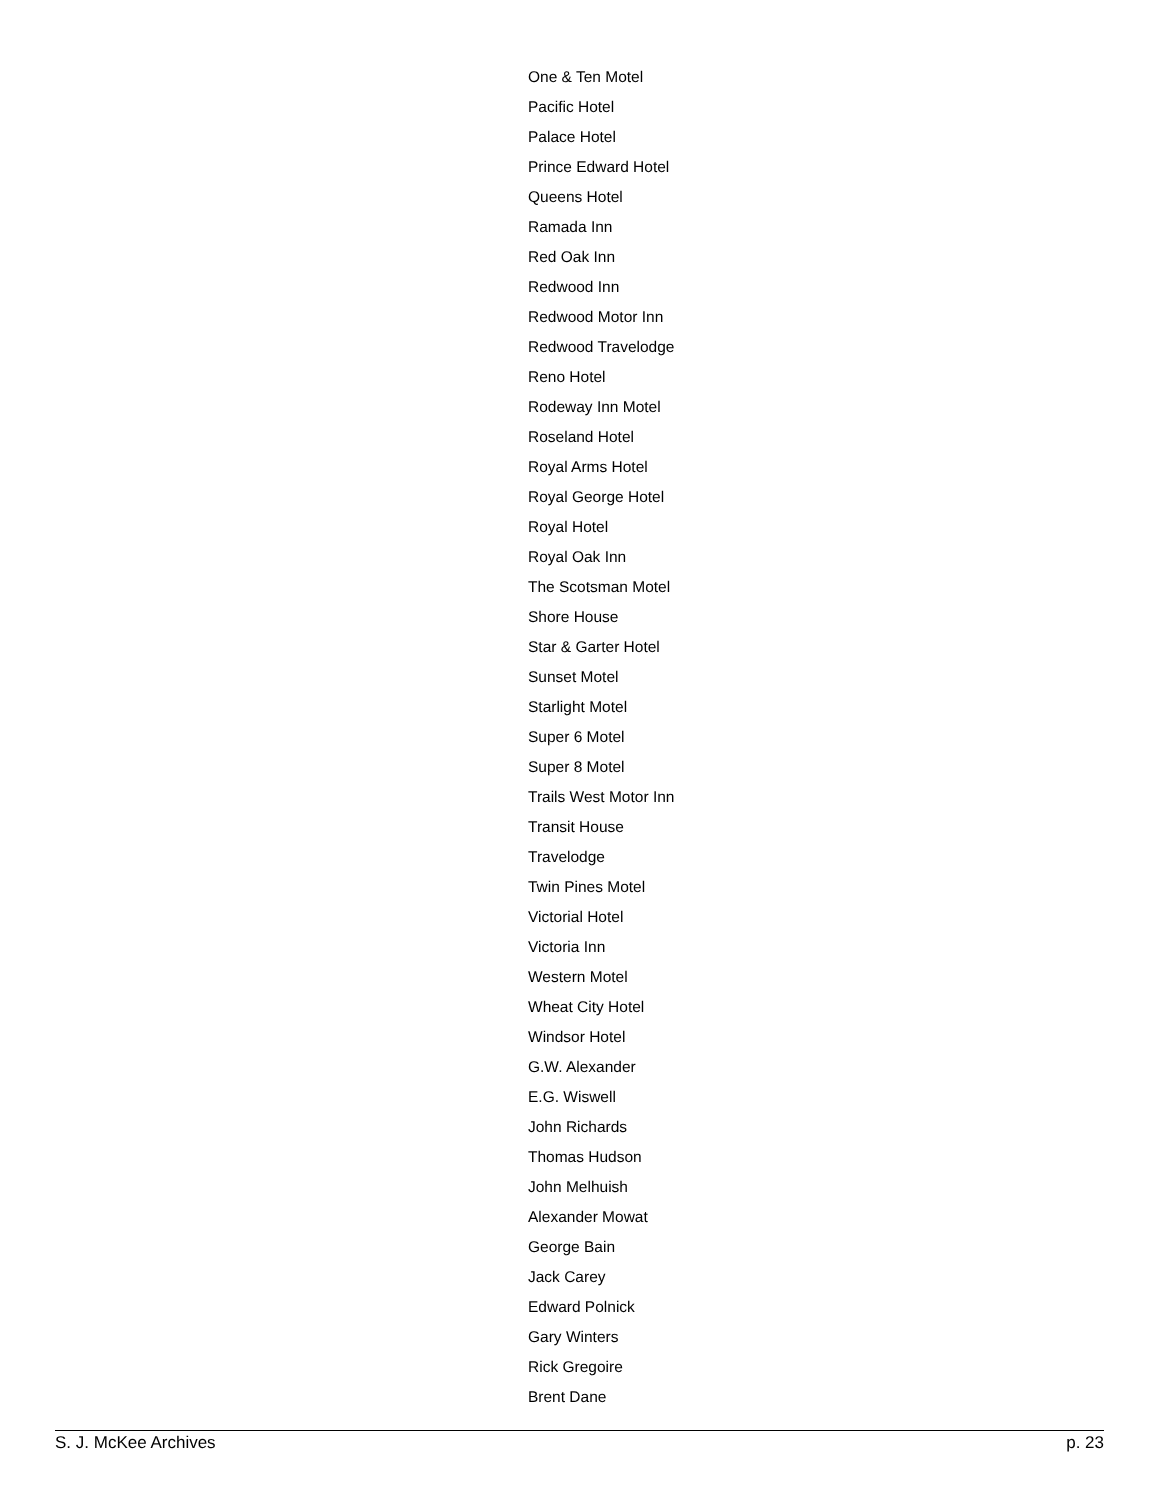One & Ten Motel
Pacific Hotel
Palace Hotel
Prince Edward Hotel
Queens Hotel
Ramada Inn
Red Oak Inn
Redwood Inn
Redwood Motor Inn
Redwood Travelodge
Reno Hotel
Rodeway Inn Motel
Roseland Hotel
Royal Arms Hotel
Royal George Hotel
Royal Hotel
Royal Oak Inn
The Scotsman Motel
Shore House
Star & Garter Hotel
Sunset Motel
Starlight Motel
Super 6 Motel
Super 8 Motel
Trails West Motor Inn
Transit House
Travelodge
Twin Pines Motel
Victorial Hotel
Victoria Inn
Western Motel
Wheat City Hotel
Windsor Hotel
G.W. Alexander
E.G. Wiswell
John Richards
Thomas Hudson
John Melhuish
Alexander Mowat
George Bain
Jack Carey
Edward Polnick
Gary Winters
Rick Gregoire
Brent Dane
S. J. McKee Archives p. 23